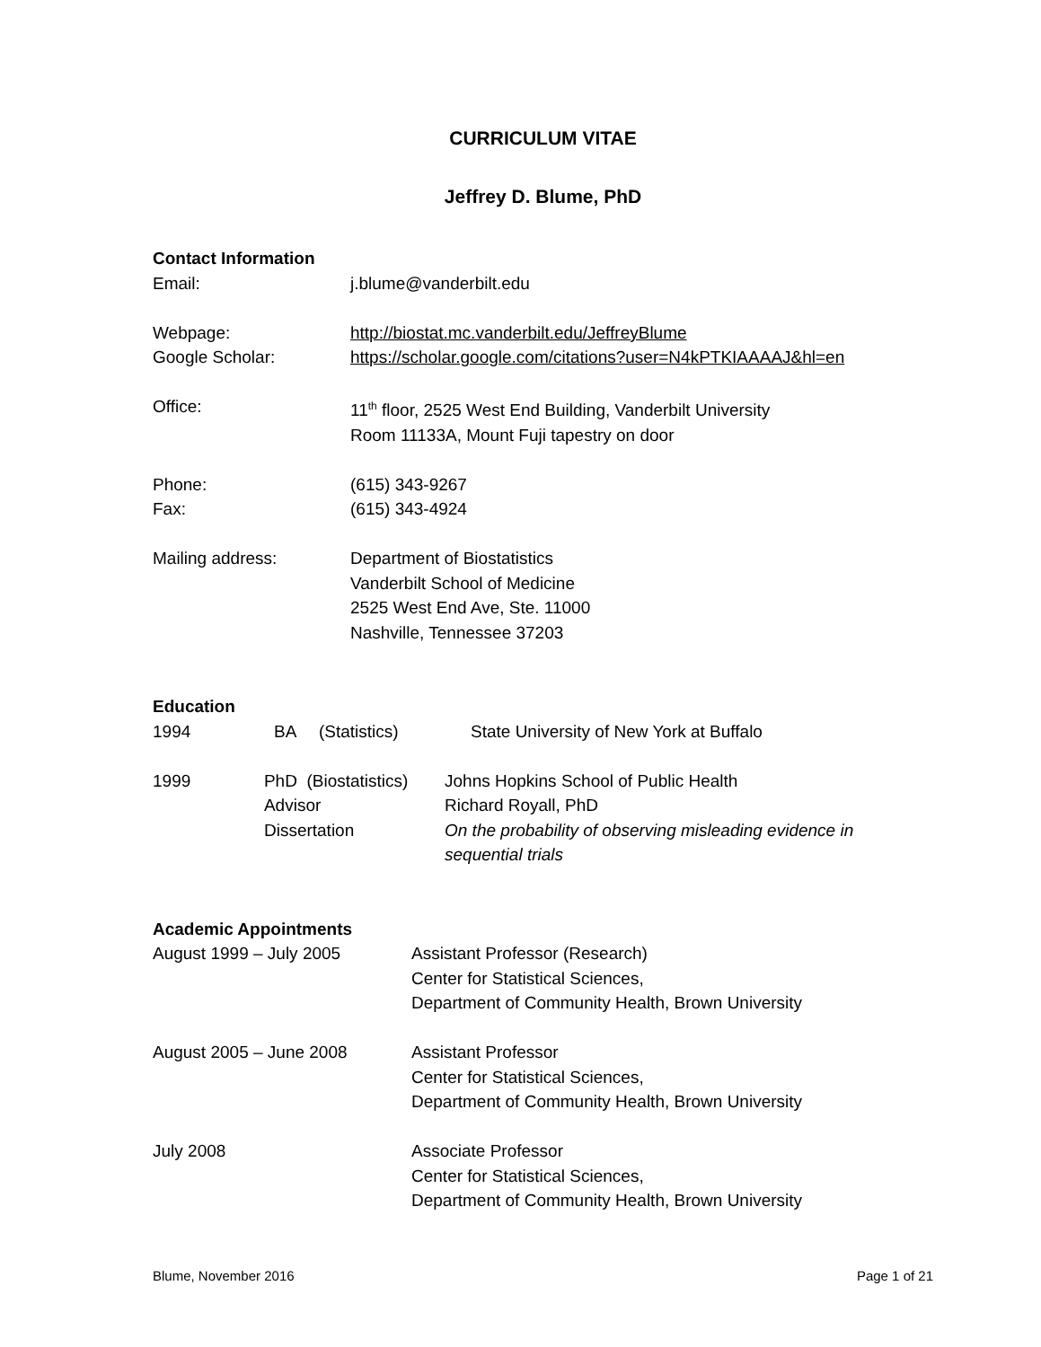CURRICULUM VITAE
Jeffrey D. Blume, PhD
Contact Information
Email: j.blume@vanderbilt.edu
Webpage: http://biostat.mc.vanderbilt.edu/JeffreyBlume
Google Scholar: https://scholar.google.com/citations?user=N4kPTKIAAAAJ&hl=en
Office: 11<sup>th</sup> floor, 2525 West End Building, Vanderbilt University
Room 11133A, Mount Fuji tapestry on door
Phone: (615) 343-9267
Fax: (615) 343-4924
Mailing address: Department of Biostatistics
Vanderbilt School of Medicine
2525 West End Ave, Ste. 11000
Nashville, Tennessee 37203
Education
1994 BA (Statistics) State University of New York at Buffalo
1999 PhD (Biostatistics)
Advisor
Dissertation
Johns Hopkins School of Public Health
Richard Royall, PhD
On the probability of observing misleading evidence in sequential trials
Academic Appointments
August 1999 – July 2005 Assistant Professor (Research)
Center for Statistical Sciences,
Department of Community Health, Brown University
August 2005 – June 2008 Assistant Professor
Center for Statistical Sciences,
Department of Community Health, Brown University
July 2008 Associate Professor
Center for Statistical Sciences,
Department of Community Health, Brown University
Blume, November 2016 Page 1 of 21